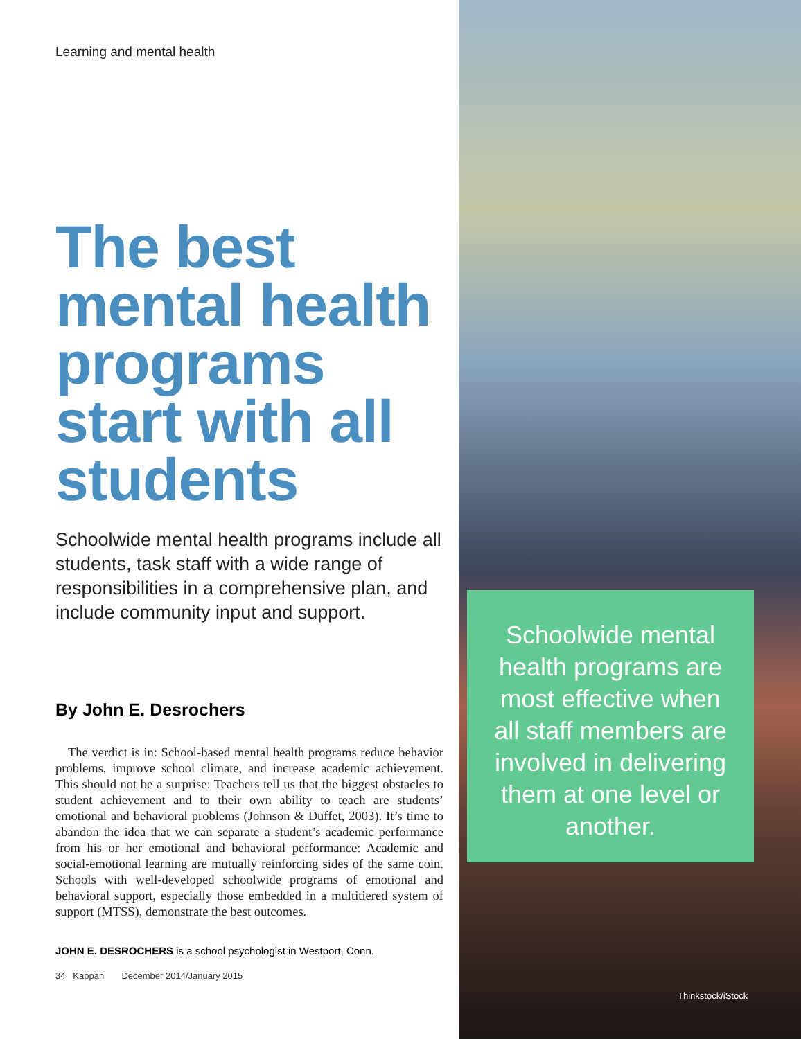Learning and mental health
The best mental health programs start with all students
Schoolwide mental health programs include all students, task staff with a wide range of responsibilities in a comprehensive plan, and include community input and support.
By John E. Desrochers
The verdict is in: School-based mental health programs reduce behavior problems, improve school climate, and increase academic achievement. This should not be a surprise: Teachers tell us that the biggest obstacles to student achievement and to their own ability to teach are students’ emotional and behavioral problems (Johnson & Duffet, 2003). It’s time to abandon the idea that we can separate a student’s academic performance from his or her emotional and behavioral performance: Academic and social-emotional learning are mutually reinforcing sides of the same coin. Schools with well-developed schoolwide programs of emotional and behavioral support, especially those embedded in a multitiered system of support (MTSS), demonstrate the best outcomes.
JOHN E. DESROCHERS is a school psychologist in Westport, Conn.
34 Kappan December 2014/January 2015
Schoolwide mental health programs are most effective when all staff members are involved in delivering them at one level or another.
Thinkstock/iStock